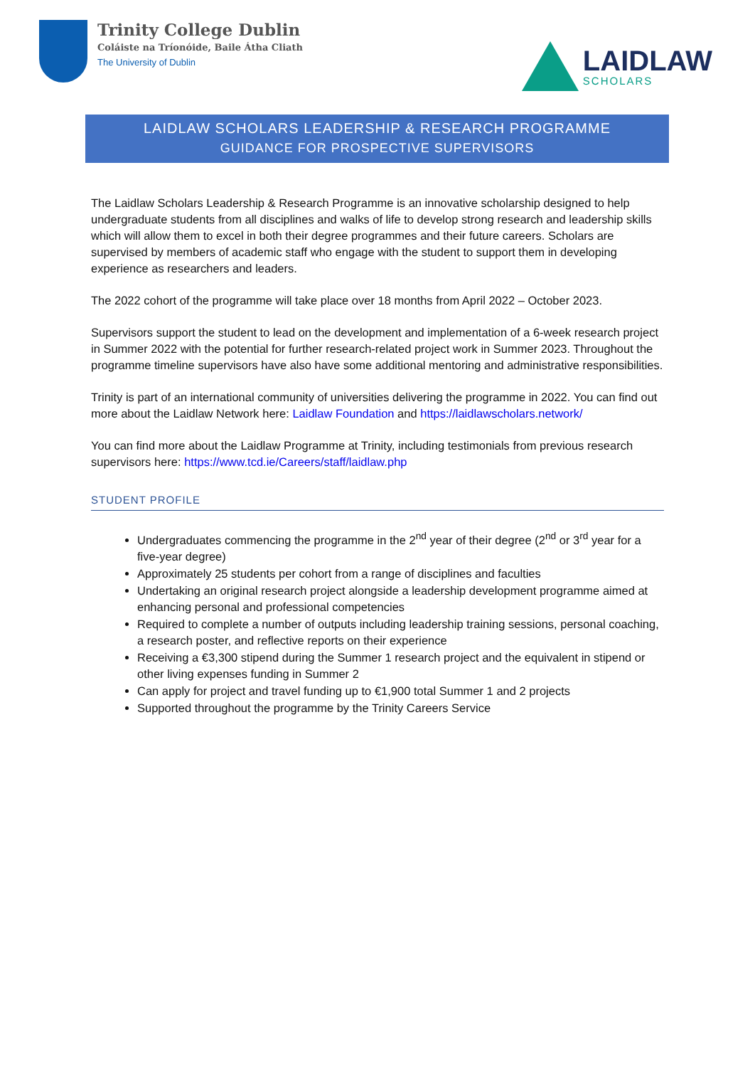Trinity College Dublin
Coláiste na Tríonóide, Baile Átha Cliath
The University of Dublin
LAIDLAW
SCHOLARS
LAIDLAW SCHOLARS LEADERSHIP & RESEARCH PROGRAMME
GUIDANCE FOR PROSPECTIVE SUPERVISORS
The Laidlaw Scholars Leadership & Research Programme is an innovative scholarship designed to help undergraduate students from all disciplines and walks of life to develop strong research and leadership skills which will allow them to excel in both their degree programmes and their future careers. Scholars are supervised by members of academic staff who engage with the student to support them in developing experience as researchers and leaders.
The 2022 cohort of the programme will take place over 18 months from April 2022 – October 2023.
Supervisors support the student to lead on the development and implementation of a 6-week research project in Summer 2022 with the potential for further research-related project work in Summer 2023. Throughout the programme timeline supervisors have also have some additional mentoring and administrative responsibilities.
Trinity is part of an international community of universities delivering the programme in 2022. You can find out more about the Laidlaw Network here: Laidlaw Foundation and https://laidlawscholars.network/
You can find more about the Laidlaw Programme at Trinity, including testimonials from previous research supervisors here: https://www.tcd.ie/Careers/staff/laidlaw.php
STUDENT PROFILE
Undergraduates commencing the programme in the 2<sup>nd</sup> year of their degree (2<sup>nd</sup> or 3<sup>rd</sup> year for a five-year degree)
Approximately 25 students per cohort from a range of disciplines and faculties
Undertaking an original research project alongside a leadership development programme aimed at enhancing personal and professional competencies
Required to complete a number of outputs including leadership training sessions, personal coaching, a research poster, and reflective reports on their experience
Receiving a €3,300 stipend during the Summer 1 research project and the equivalent in stipend or other living expenses funding in Summer 2
Can apply for project and travel funding up to €1,900 total Summer 1 and 2 projects
Supported throughout the programme by the Trinity Careers Service